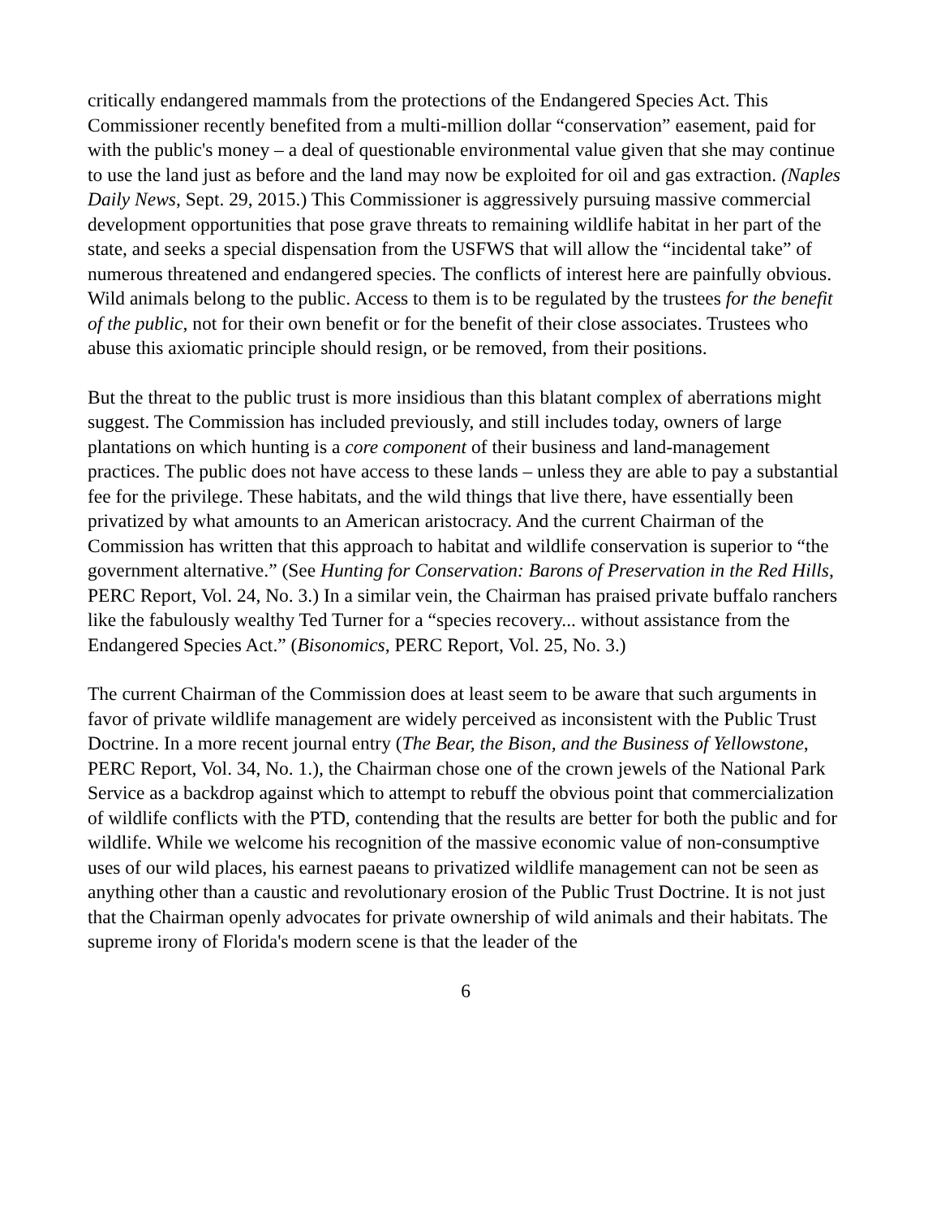critically endangered mammals from the protections of the Endangered Species Act. This Commissioner recently benefited from a multi-million dollar “conservation” easement, paid for with the public's money – a deal of questionable environmental value given that she may continue to use the land just as before and the land may now be exploited for oil and gas extraction. (Naples Daily News, Sept. 29, 2015.) This Commissioner is aggressively pursuing massive commercial development opportunities that pose grave threats to remaining wildlife habitat in her part of the state, and seeks a special dispensation from the USFWS that will allow the “incidental take” of numerous threatened and endangered species. The conflicts of interest here are painfully obvious. Wild animals belong to the public. Access to them is to be regulated by the trustees for the benefit of the public, not for their own benefit or for the benefit of their close associates. Trustees who abuse this axiomatic principle should resign, or be removed, from their positions.
But the threat to the public trust is more insidious than this blatant complex of aberrations might suggest. The Commission has included previously, and still includes today, owners of large plantations on which hunting is a core component of their business and land-management practices. The public does not have access to these lands – unless they are able to pay a substantial fee for the privilege. These habitats, and the wild things that live there, have essentially been privatized by what amounts to an American aristocracy. And the current Chairman of the Commission has written that this approach to habitat and wildlife conservation is superior to “the government alternative.” (See Hunting for Conservation: Barons of Preservation in the Red Hills, PERC Report, Vol. 24, No. 3.) In a similar vein, the Chairman has praised private buffalo ranchers like the fabulously wealthy Ted Turner for a “species recovery... without assistance from the Endangered Species Act.” (Bisonomics, PERC Report, Vol. 25, No. 3.)
The current Chairman of the Commission does at least seem to be aware that such arguments in favor of private wildlife management are widely perceived as inconsistent with the Public Trust Doctrine. In a more recent journal entry (The Bear, the Bison, and the Business of Yellowstone, PERC Report, Vol. 34, No. 1.), the Chairman chose one of the crown jewels of the National Park Service as a backdrop against which to attempt to rebuff the obvious point that commercialization of wildlife conflicts with the PTD, contending that the results are better for both the public and for wildlife. While we welcome his recognition of the massive economic value of non-consumptive uses of our wild places, his earnest paeans to privatized wildlife management can not be seen as anything other than a caustic and revolutionary erosion of the Public Trust Doctrine. It is not just that the Chairman openly advocates for private ownership of wild animals and their habitats. The supreme irony of Florida's modern scene is that the leader of the
6